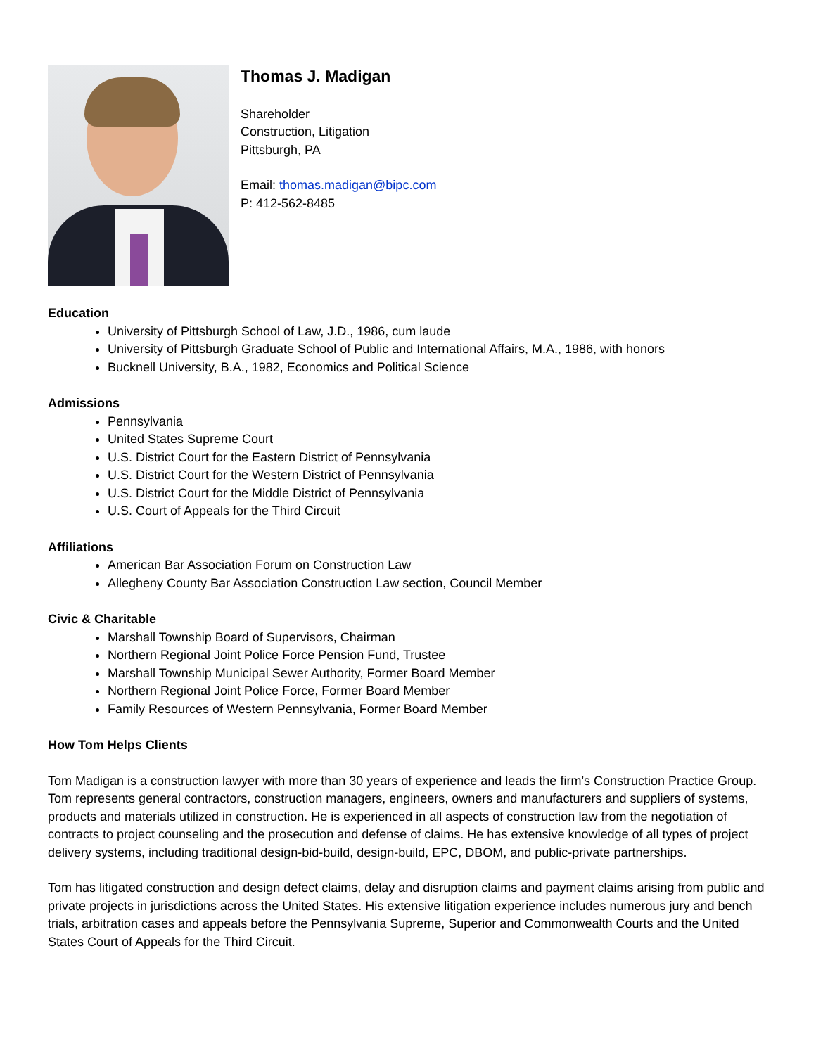Thomas J. Madigan
Shareholder
Construction, Litigation
Pittsburgh, PA
Email: thomas.madigan@bipc.com
P: 412-562-8485
Education
University of Pittsburgh School of Law, J.D., 1986, cum laude
University of Pittsburgh Graduate School of Public and International Affairs, M.A., 1986, with honors
Bucknell University, B.A., 1982, Economics and Political Science
Admissions
Pennsylvania
United States Supreme Court
U.S. District Court for the Eastern District of Pennsylvania
U.S. District Court for the Western District of Pennsylvania
U.S. District Court for the Middle District of Pennsylvania
U.S. Court of Appeals for the Third Circuit
Affiliations
American Bar Association Forum on Construction Law
Allegheny County Bar Association Construction Law section, Council Member
Civic & Charitable
Marshall Township Board of Supervisors, Chairman
Northern Regional Joint Police Force Pension Fund, Trustee
Marshall Township Municipal Sewer Authority, Former Board Member
Northern Regional Joint Police Force, Former Board Member
Family Resources of Western Pennsylvania, Former Board Member
How Tom Helps Clients
Tom Madigan is a construction lawyer with more than 30 years of experience and leads the firm’s Construction Practice Group. Tom represents general contractors, construction managers, engineers, owners and manufacturers and suppliers of systems, products and materials utilized in construction. He is experienced in all aspects of construction law from the negotiation of contracts to project counseling and the prosecution and defense of claims. He has extensive knowledge of all types of project delivery systems, including traditional design-bid-build, design-build, EPC, DBOM, and public-private partnerships.
Tom has litigated construction and design defect claims, delay and disruption claims and payment claims arising from public and private projects in jurisdictions across the United States. His extensive litigation experience includes numerous jury and bench trials, arbitration cases and appeals before the Pennsylvania Supreme, Superior and Commonwealth Courts and the United States Court of Appeals for the Third Circuit.